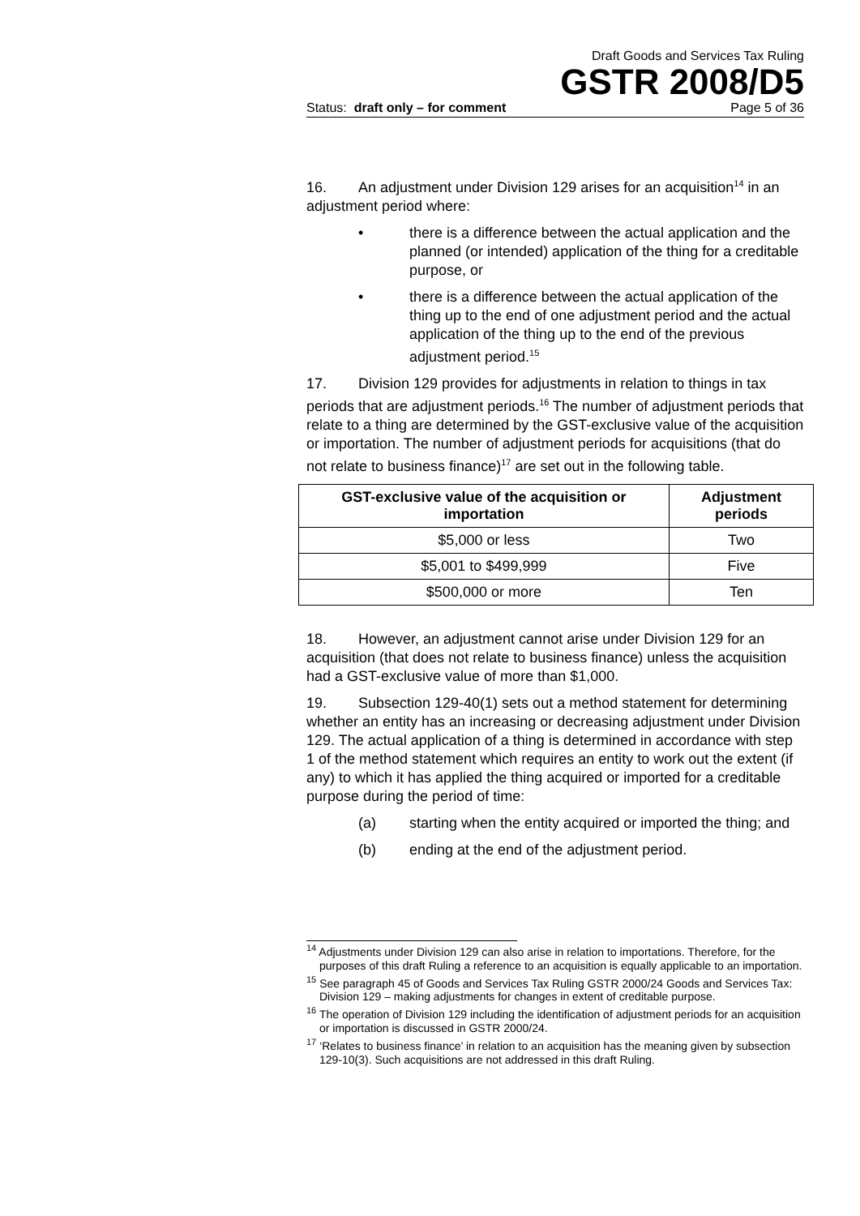Draft Goods and Services Tax Ruling
GSTR 2008/D5
Status: draft only – for comment Page 5 of 36
16. An adjustment under Division 129 arises for an acquisition<sup>14</sup> in an adjustment period where:
• there is a difference between the actual application and the planned (or intended) application of the thing for a creditable purpose, or
• there is a difference between the actual application of the thing up to the end of one adjustment period and the actual application of the thing up to the end of the previous adjustment period.<sup>15</sup>
17. Division 129 provides for adjustments in relation to things in tax periods that are adjustment periods.<sup>16</sup> The number of adjustment periods that relate to a thing are determined by the GST-exclusive value of the acquisition or importation. The number of adjustment periods for acquisitions (that do not relate to business finance)<sup>17</sup> are set out in the following table.
| GST-exclusive value of the acquisition or importation | Adjustment periods |
| --- | --- |
| $5,000 or less | Two |
| $5,001 to $499,999 | Five |
| $500,000 or more | Ten |
18. However, an adjustment cannot arise under Division 129 for an acquisition (that does not relate to business finance) unless the acquisition had a GST-exclusive value of more than $1,000.
19. Subsection 129-40(1) sets out a method statement for determining whether an entity has an increasing or decreasing adjustment under Division 129. The actual application of a thing is determined in accordance with step 1 of the method statement which requires an entity to work out the extent (if any) to which it has applied the thing acquired or imported for a creditable purpose during the period of time:
(a) starting when the entity acquired or imported the thing; and
(b) ending at the end of the adjustment period.
<sup>14</sup> Adjustments under Division 129 can also arise in relation to importations. Therefore, for the purposes of this draft Ruling a reference to an acquisition is equally applicable to an importation.
<sup>15</sup> See paragraph 45 of Goods and Services Tax Ruling GSTR 2000/24 Goods and Services Tax: Division 129 – making adjustments for changes in extent of creditable purpose.
<sup>16</sup> The operation of Division 129 including the identification of adjustment periods for an acquisition or importation is discussed in GSTR 2000/24.
<sup>17</sup> ‘Relates to business finance’ in relation to an acquisition has the meaning given by subsection 129-10(3). Such acquisitions are not addressed in this draft Ruling.